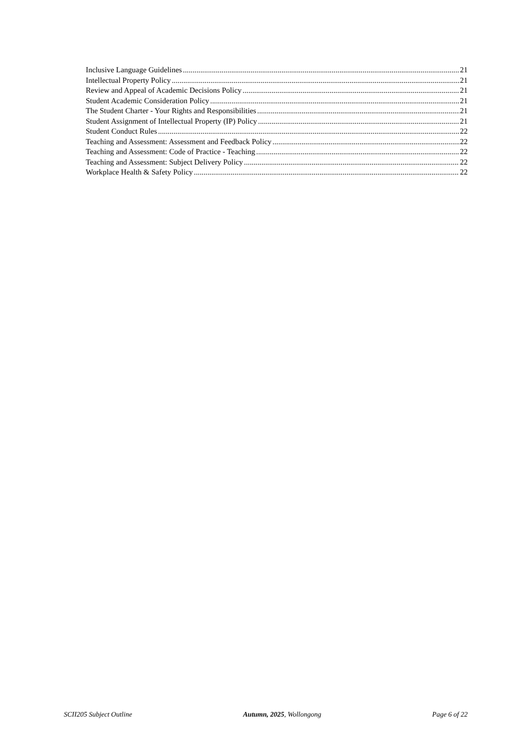Inclusive Language Guidelines 21
Intellectual Property Policy 21
Review and Appeal of Academic Decisions Policy 21
Student Academic Consideration Policy 21
The Student Charter - Your Rights and Responsibilities 21
Student Assignment of Intellectual Property (IP) Policy 21
Student Conduct Rules 22
Teaching and Assessment: Assessment and Feedback Policy 22
Teaching and Assessment: Code of Practice - Teaching 22
Teaching and Assessment: Subject Delivery Policy 22
Workplace Health & Safety Policy 22
SCII205 Subject Outline Autumn, 2025, Wollongong Page 6 of 22